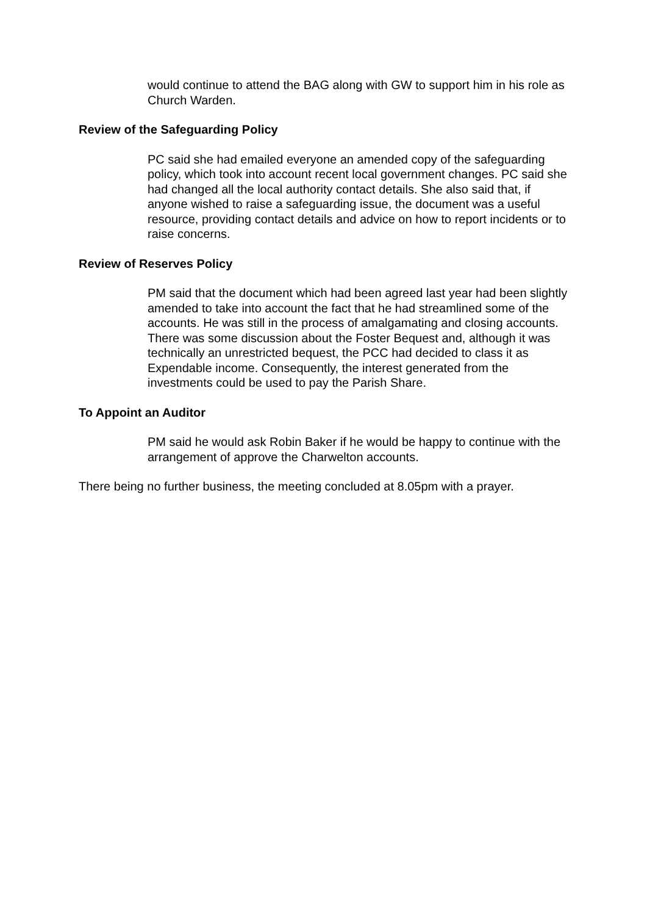would continue to attend the BAG along with GW to support him in his role as Church Warden.
Review of the Safeguarding Policy
PC said she had emailed everyone an amended copy of the safeguarding policy, which took into account recent local government changes. PC said she had changed all the local authority contact details. She also said that, if anyone wished to raise a safeguarding issue, the document was a useful resource, providing contact details and advice on how to report incidents or to raise concerns.
Review of Reserves Policy
PM said that the document which had been agreed last year had been slightly amended to take into account the fact that he had streamlined some of the accounts. He was still in the process of amalgamating and closing accounts. There was some discussion about the Foster Bequest and, although it was technically an unrestricted bequest, the PCC had decided to class it as Expendable income. Consequently, the interest generated from the investments could be used to pay the Parish Share.
To Appoint an Auditor
PM said he would ask Robin Baker if he would be happy to continue with the arrangement of approve the Charwelton accounts.
There being no further business, the meeting concluded at 8.05pm with a prayer.